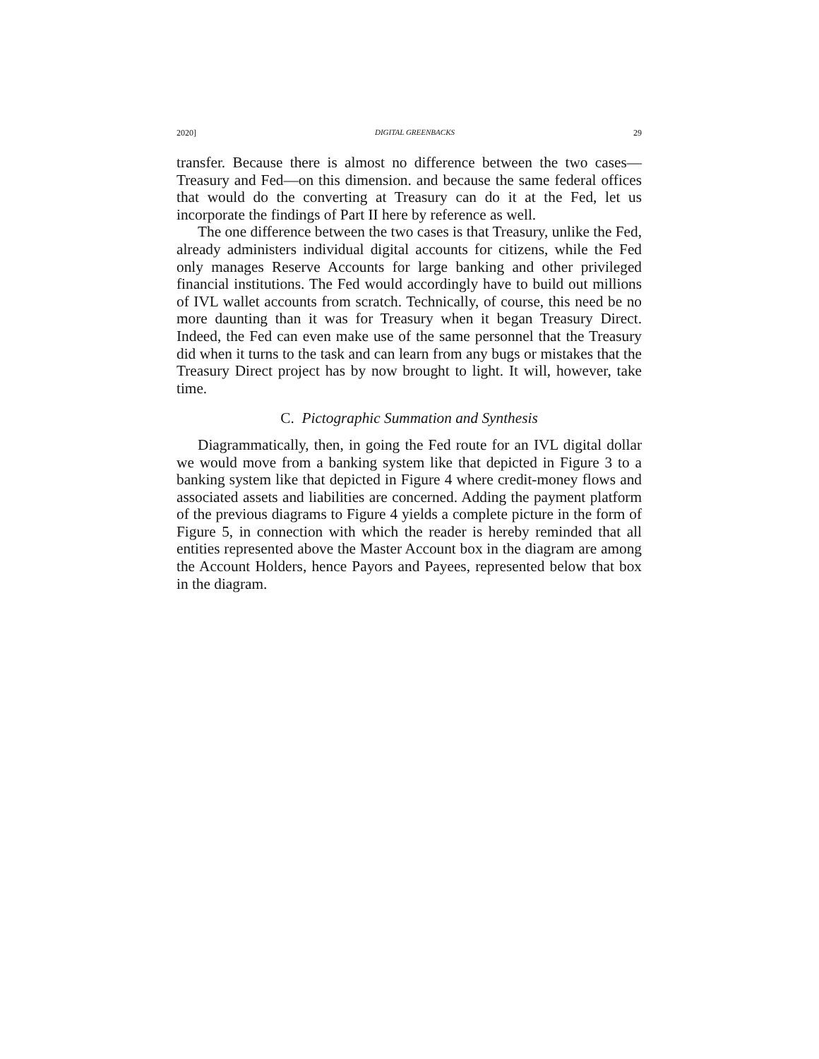2020] DIGITAL GREENBACKS 29
transfer. Because there is almost no difference between the two cases—Treasury and Fed—on this dimension. and because the same federal offices that would do the converting at Treasury can do it at the Fed, let us incorporate the findings of Part II here by reference as well.
The one difference between the two cases is that Treasury, unlike the Fed, already administers individual digital accounts for citizens, while the Fed only manages Reserve Accounts for large banking and other privileged financial institutions. The Fed would accordingly have to build out millions of IVL wallet accounts from scratch. Technically, of course, this need be no more daunting than it was for Treasury when it began Treasury Direct. Indeed, the Fed can even make use of the same personnel that the Treasury did when it turns to the task and can learn from any bugs or mistakes that the Treasury Direct project has by now brought to light. It will, however, take time.
C. Pictographic Summation and Synthesis
Diagrammatically, then, in going the Fed route for an IVL digital dollar we would move from a banking system like that depicted in Figure 3 to a banking system like that depicted in Figure 4 where credit-money flows and associated assets and liabilities are concerned. Adding the payment platform of the previous diagrams to Figure 4 yields a complete picture in the form of Figure 5, in connection with which the reader is hereby reminded that all entities represented above the Master Account box in the diagram are among the Account Holders, hence Payors and Payees, represented below that box in the diagram.